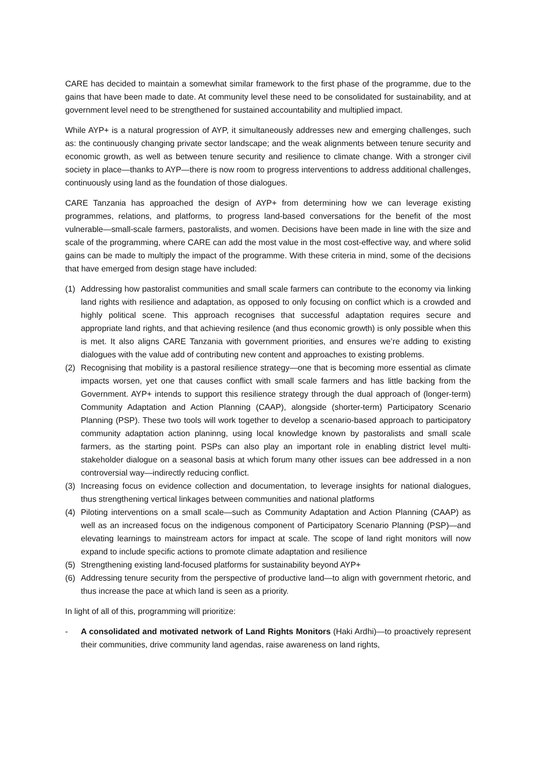CARE has decided to maintain a somewhat similar framework to the first phase of the programme, due to the gains that have been made to date. At community level these need to be consolidated for sustainability, and at government level need to be strengthened for sustained accountability and multiplied impact.
While AYP+ is a natural progression of AYP, it simultaneously addresses new and emerging challenges, such as: the continuously changing private sector landscape; and the weak alignments between tenure security and economic growth, as well as between tenure security and resilience to climate change. With a stronger civil society in place—thanks to AYP—there is now room to progress interventions to address additional challenges, continuously using land as the foundation of those dialogues.
CARE Tanzania has approached the design of AYP+ from determining how we can leverage existing programmes, relations, and platforms, to progress land-based conversations for the benefit of the most vulnerable—small-scale farmers, pastoralists, and women. Decisions have been made in line with the size and scale of the programming, where CARE can add the most value in the most cost-effective way, and where solid gains can be made to multiply the impact of the programme. With these criteria in mind, some of the decisions that have emerged from design stage have included:
(1) Addressing how pastoralist communities and small scale farmers can contribute to the economy via linking land rights with resilience and adaptation, as opposed to only focusing on conflict which is a crowded and highly political scene. This approach recognises that successful adaptation requires secure and appropriate land rights, and that achieving resilence (and thus economic growth) is only possible when this is met. It also aligns CARE Tanzania with government priorities, and ensures we’re adding to existing dialogues with the value add of contributing new content and approaches to existing problems.
(2) Recognising that mobility is a pastoral resilience strategy—one that is becoming more essential as climate impacts worsen, yet one that causes conflict with small scale farmers and has little backing from the Government. AYP+ intends to support this resilience strategy through the dual approach of (longer-term) Community Adaptation and Action Planning (CAAP), alongside (shorter-term) Participatory Scenario Planning (PSP). These two tools will work together to develop a scenario-based approach to participatory community adaptation action planinng, using local knowledge known by pastoralists and small scale farmers, as the starting point. PSPs can also play an important role in enabling district level multi-stakeholder dialogue on a seasonal basis at which forum many other issues can bee addressed in a non controversial way—indirectly reducing conflict.
(3) Increasing focus on evidence collection and documentation, to leverage insights for national dialogues, thus strengthening vertical linkages between communities and national platforms
(4) Piloting interventions on a small scale—such as Community Adaptation and Action Planning (CAAP) as well as an increased focus on the indigenous component of Participatory Scenario Planning (PSP)—and elevating learnings to mainstream actors for impact at scale. The scope of land right monitors will now expand to include specific actions to promote climate adaptation and resilience
(5) Strengthening existing land-focused platforms for sustainability beyond AYP+
(6) Addressing tenure security from the perspective of productive land—to align with government rhetoric, and thus increase the pace at which land is seen as a priority.
In light of all of this, programming will prioritize:
- A consolidated and motivated network of Land Rights Monitors (Haki Ardhi)—to proactively represent their communities, drive community land agendas, raise awareness on land rights,